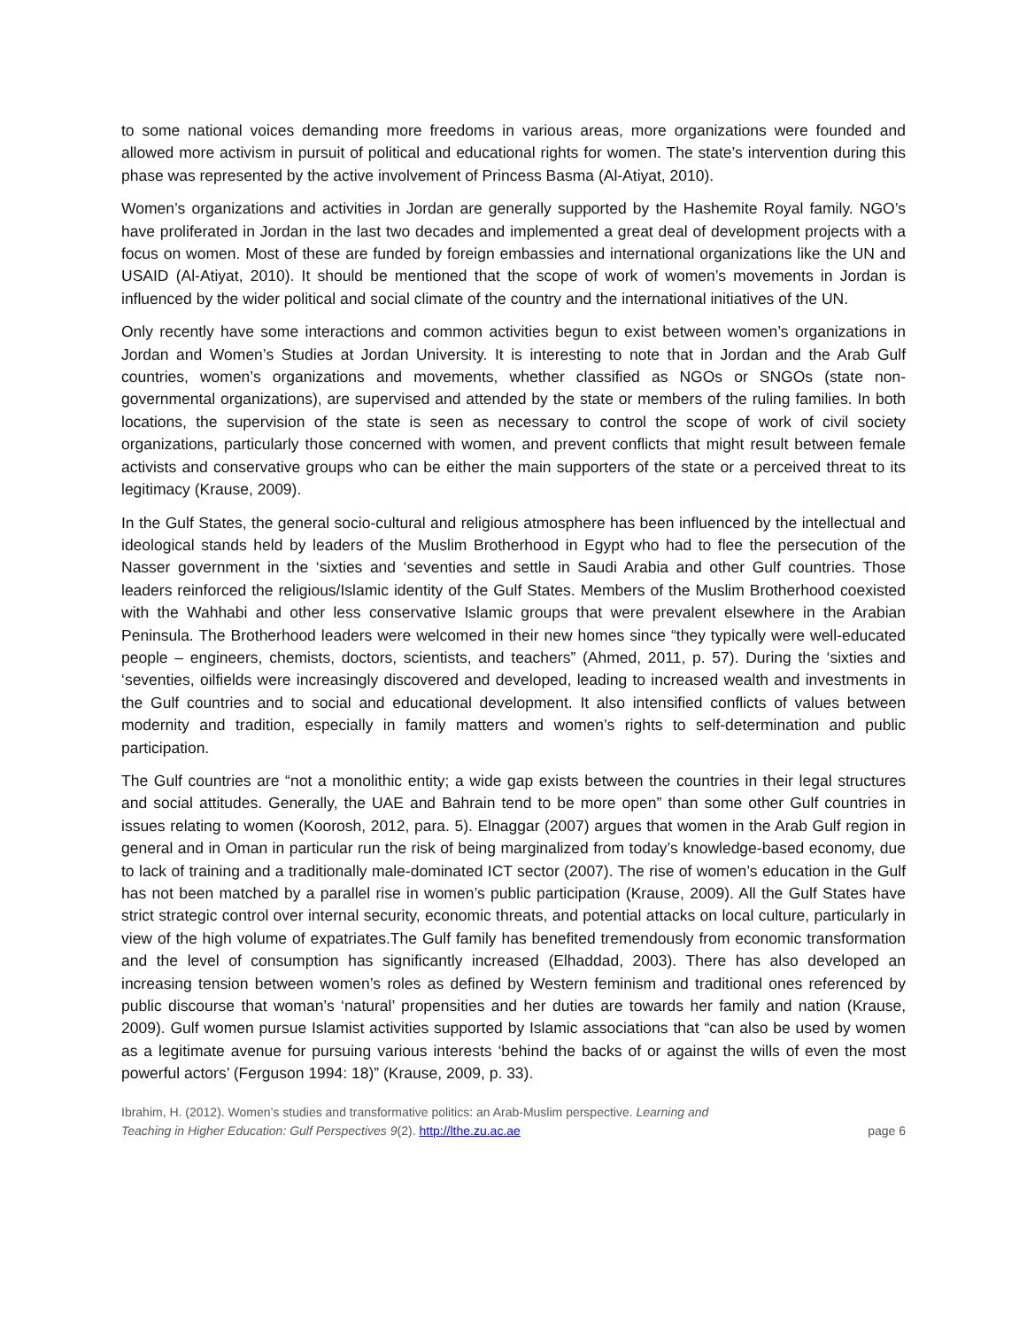to some national voices demanding more freedoms in various areas, more organizations were founded and allowed more activism in pursuit of political and educational rights for women. The state’s intervention during this phase was represented by the active involvement of Princess Basma (Al-Atiyat, 2010).
Women’s organizations and activities in Jordan are generally supported by the Hashemite Royal family. NGO’s have proliferated in Jordan in the last two decades and implemented a great deal of development projects with a focus on women. Most of these are funded by foreign embassies and international organizations like the UN and USAID (Al-Atiyat, 2010). It should be mentioned that the scope of work of women’s movements in Jordan is influenced by the wider political and social climate of the country and the international initiatives of the UN.
Only recently have some interactions and common activities begun to exist between women’s organizations in Jordan and Women’s Studies at Jordan University. It is interesting to note that in Jordan and the Arab Gulf countries, women’s organizations and movements, whether classified as NGOs or SNGOs (state non-governmental organizations), are supervised and attended by the state or members of the ruling families. In both locations, the supervision of the state is seen as necessary to control the scope of work of civil society organizations, particularly those concerned with women, and prevent conflicts that might result between female activists and conservative groups who can be either the main supporters of the state or a perceived threat to its legitimacy (Krause, 2009).
In the Gulf States, the general socio-cultural and religious atmosphere has been influenced by the intellectual and ideological stands held by leaders of the Muslim Brotherhood in Egypt who had to flee the persecution of the Nasser government in the ‘sixties and ‘seventies and settle in Saudi Arabia and other Gulf countries. Those leaders reinforced the religious/Islamic identity of the Gulf States. Members of the Muslim Brotherhood coexisted with the Wahhabi and other less conservative Islamic groups that were prevalent elsewhere in the Arabian Peninsula. The Brotherhood leaders were welcomed in their new homes since “they typically were well-educated people – engineers, chemists, doctors, scientists, and teachers” (Ahmed, 2011, p. 57). During the ‘sixties and ‘seventies, oilfields were increasingly discovered and developed, leading to increased wealth and investments in the Gulf countries and to social and educational development. It also intensified conflicts of values between modernity and tradition, especially in family matters and women’s rights to self-determination and public participation.
The Gulf countries are “not a monolithic entity; a wide gap exists between the countries in their legal structures and social attitudes. Generally, the UAE and Bahrain tend to be more open” than some other Gulf countries in issues relating to women (Koorosh, 2012, para. 5). Elnaggar (2007) argues that women in the Arab Gulf region in general and in Oman in particular run the risk of being marginalized from today’s knowledge-based economy, due to lack of training and a traditionally male-dominated ICT sector (2007). The rise of women’s education in the Gulf has not been matched by a parallel rise in women’s public participation (Krause, 2009). All the Gulf States have strict strategic control over internal security, economic threats, and potential attacks on local culture, particularly in view of the high volume of expatriates.The Gulf family has benefited tremendously from economic transformation and the level of consumption has significantly increased (Elhaddad, 2003). There has also developed an increasing tension between women’s roles as defined by Western feminism and traditional ones referenced by public discourse that woman’s ‘natural’ propensities and her duties are towards her family and nation (Krause, 2009). Gulf women pursue Islamist activities supported by Islamic associations that “can also be used by women as a legitimate avenue for pursuing various interests ‘behind the backs of or against the wills of even the most powerful actors’ (Ferguson 1994: 18)” (Krause, 2009, p. 33).
Ibrahim, H. (2012). Women’s studies and transformative politics: an Arab-Muslim perspective. Learning and
Teaching in Higher Education: Gulf Perspectives 9(2). http://lthe.zu.ac.ae
page 6